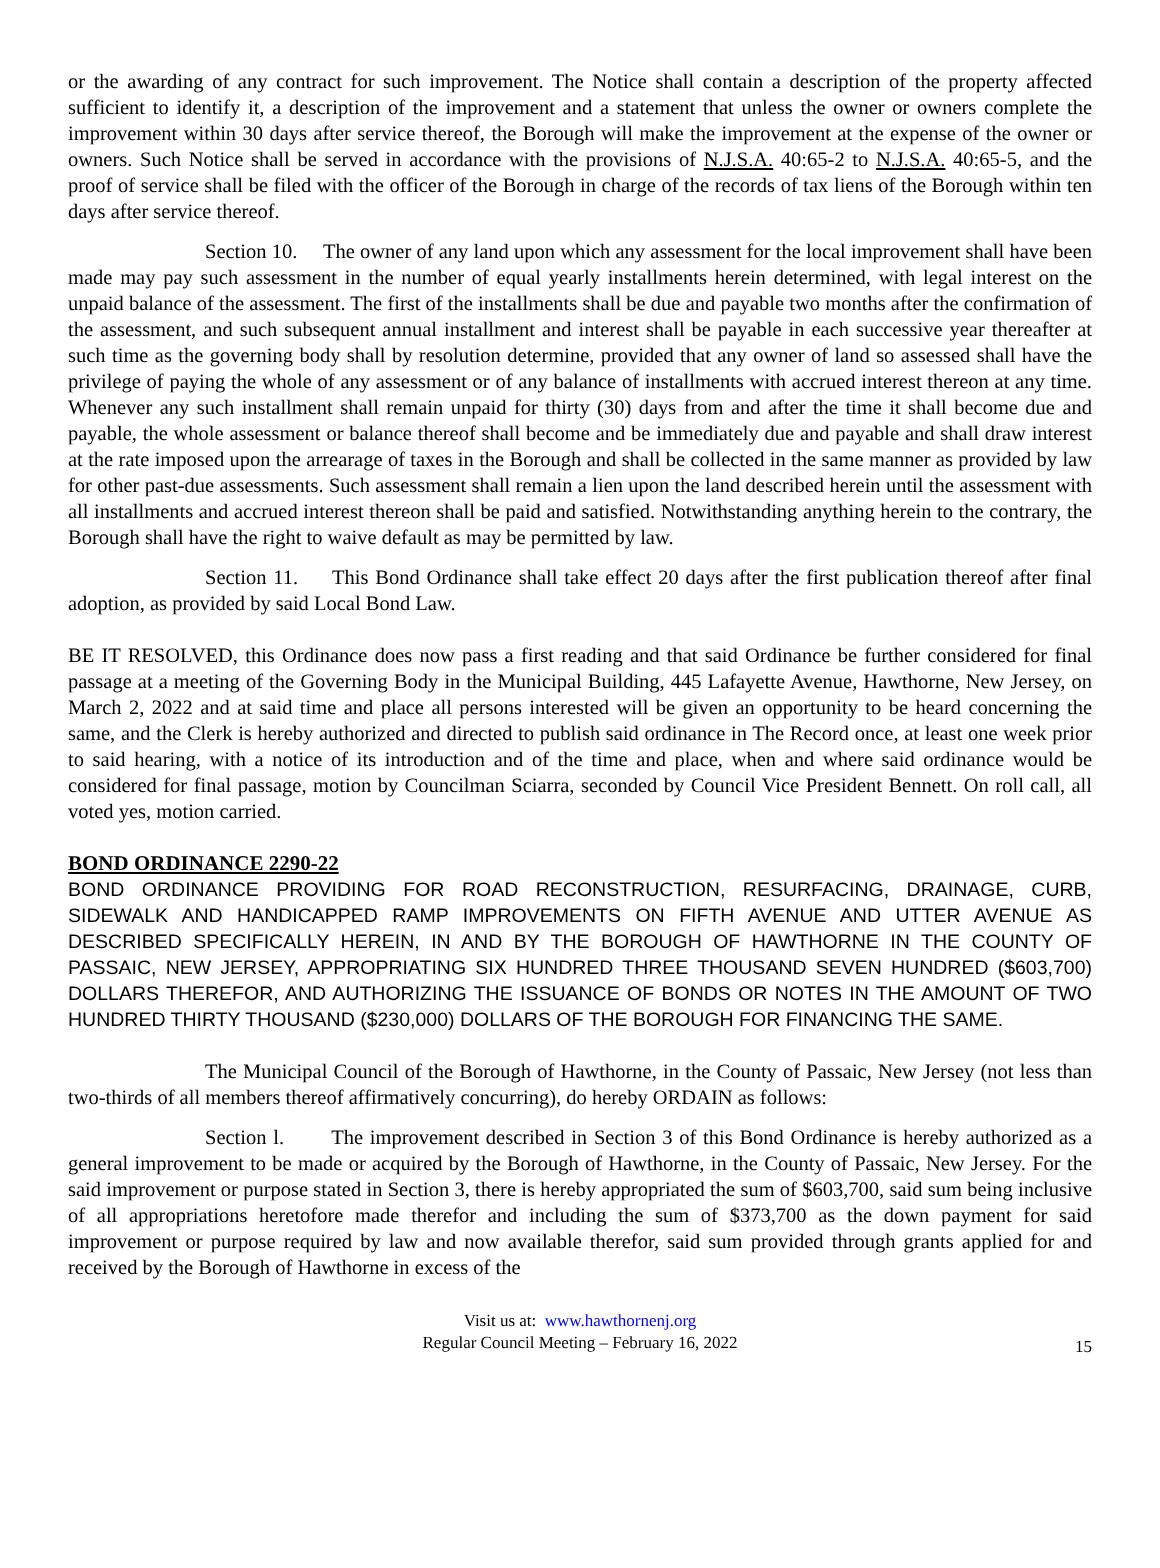or the awarding of any contract for such improvement. The Notice shall contain a description of the property affected sufficient to identify it, a description of the improvement and a statement that unless the owner or owners complete the improvement within 30 days after service thereof, the Borough will make the improvement at the expense of the owner or owners. Such Notice shall be served in accordance with the provisions of N.J.S.A. 40:65-2 to N.J.S.A. 40:65-5, and the proof of service shall be filed with the officer of the Borough in charge of the records of tax liens of the Borough within ten days after service thereof.
Section 10. The owner of any land upon which any assessment for the local improvement shall have been made may pay such assessment in the number of equal yearly installments herein determined, with legal interest on the unpaid balance of the assessment. The first of the installments shall be due and payable two months after the confirmation of the assessment, and such subsequent annual installment and interest shall be payable in each successive year thereafter at such time as the governing body shall by resolution determine, provided that any owner of land so assessed shall have the privilege of paying the whole of any assessment or of any balance of installments with accrued interest thereon at any time. Whenever any such installment shall remain unpaid for thirty (30) days from and after the time it shall become due and payable, the whole assessment or balance thereof shall become and be immediately due and payable and shall draw interest at the rate imposed upon the arrearage of taxes in the Borough and shall be collected in the same manner as provided by law for other past-due assessments. Such assessment shall remain a lien upon the land described herein until the assessment with all installments and accrued interest thereon shall be paid and satisfied. Notwithstanding anything herein to the contrary, the Borough shall have the right to waive default as may be permitted by law.
Section 11. This Bond Ordinance shall take effect 20 days after the first publication thereof after final adoption, as provided by said Local Bond Law.
BE IT RESOLVED, this Ordinance does now pass a first reading and that said Ordinance be further considered for final passage at a meeting of the Governing Body in the Municipal Building, 445 Lafayette Avenue, Hawthorne, New Jersey, on March 2, 2022 and at said time and place all persons interested will be given an opportunity to be heard concerning the same, and the Clerk is hereby authorized and directed to publish said ordinance in The Record once, at least one week prior to said hearing, with a notice of its introduction and of the time and place, when and where said ordinance would be considered for final passage, motion by Councilman Sciarra, seconded by Council Vice President Bennett. On roll call, all voted yes, motion carried.
BOND ORDINANCE 2290-22
BOND ORDINANCE PROVIDING FOR ROAD RECONSTRUCTION, RESURFACING, DRAINAGE, CURB, SIDEWALK AND HANDICAPPED RAMP IMPROVEMENTS ON FIFTH AVENUE AND UTTER AVENUE AS DESCRIBED SPECIFICALLY HEREIN, IN AND BY THE BOROUGH OF HAWTHORNE IN THE COUNTY OF PASSAIC, NEW JERSEY, APPROPRIATING SIX HUNDRED THREE THOUSAND SEVEN HUNDRED ($603,700) DOLLARS THEREFOR, AND AUTHORIZING THE ISSUANCE OF BONDS OR NOTES IN THE AMOUNT OF TWO HUNDRED THIRTY THOUSAND ($230,000) DOLLARS OF THE BOROUGH FOR FINANCING THE SAME.
The Municipal Council of the Borough of Hawthorne, in the County of Passaic, New Jersey (not less than two-thirds of all members thereof affirmatively concurring), do hereby ORDAIN as follows:
Section l. The improvement described in Section 3 of this Bond Ordinance is hereby authorized as a general improvement to be made or acquired by the Borough of Hawthorne, in the County of Passaic, New Jersey. For the said improvement or purpose stated in Section 3, there is hereby appropriated the sum of $603,700, said sum being inclusive of all appropriations heretofore made therefor and including the sum of $373,700 as the down payment for said improvement or purpose required by law and now available therefor, said sum provided through grants applied for and received by the Borough of Hawthorne in excess of the
Visit us at: www.hawthornenj.org
Regular Council Meeting – February 16, 2022
15